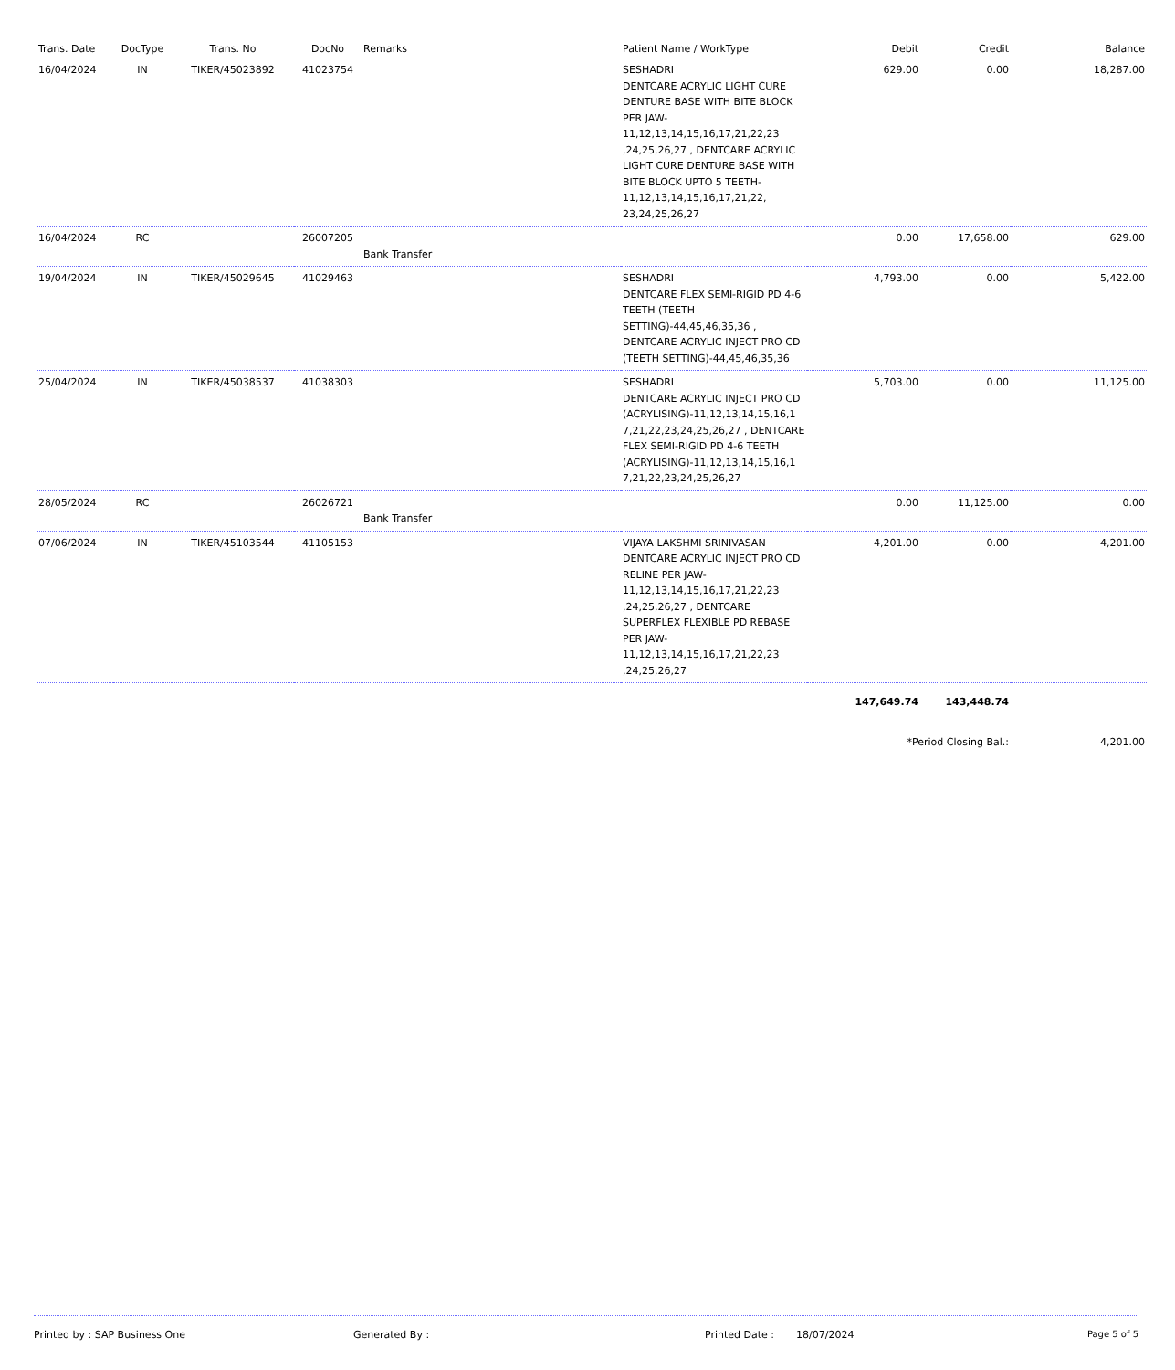| Trans. Date | DocType | Trans. No | DocNo | Remarks | Patient Name / WorkType | Debit | Credit | Balance |
| --- | --- | --- | --- | --- | --- | --- | --- | --- |
| 16/04/2024 | IN | TIKER/45023892 | 41023754 | | SESHADRI DENTCARE ACRYLIC LIGHT CURE DENTURE BASE WITH BITE BLOCK PER JAW-11,12,13,14,15,16,17,21,22,23 ,24,25,26,27 , DENTCARE ACRYLIC LIGHT CURE DENTURE BASE WITH BITE BLOCK UPTO 5 TEETH-11,12,13,14,15,16,17,21,22, 23,24,25,26,27 | 629.00 | 0.00 | 18,287.00 |
| 16/04/2024 | RC | | 26007205 | Bank Transfer | | 0.00 | 17,658.00 | 629.00 |
| 19/04/2024 | IN | TIKER/45029645 | 41029463 | | SESHADRI DENTCARE FLEX SEMI-RIGID PD 4-6 TEETH (TEETH SETTING)-44,45,46,35,36 , DENTCARE ACRYLIC INJECT PRO CD (TEETH SETTING)-44,45,46,35,36 | 4,793.00 | 0.00 | 5,422.00 |
| 25/04/2024 | IN | TIKER/45038537 | 41038303 | | SESHADRI DENTCARE ACRYLIC INJECT PRO CD (ACRYLISING)-11,12,13,14,15,16,1 7,21,22,23,24,25,26,27 , DENTCARE FLEX SEMI-RIGID PD 4-6 TEETH (ACRYLISING)-11,12,13,14,15,16,1 7,21,22,23,24,25,26,27 | 5,703.00 | 0.00 | 11,125.00 |
| 28/05/2024 | RC | | 26026721 | Bank Transfer | | 0.00 | 11,125.00 | 0.00 |
| 07/06/2024 | IN | TIKER/45103544 | 41105153 | | VIJAYA LAKSHMI SRINIVASAN DENTCARE ACRYLIC INJECT PRO CD RELINE PER JAW-11,12,13,14,15,16,17,21,22,23 ,24,25,26,27 , DENTCARE SUPERFLEX FLEXIBLE PD REBASE PER JAW-11,12,13,14,15,16,17,21,22,23 ,24,25,26,27 | 4,201.00 | 0.00 | 4,201.00 |
| | | | | | | 147,649.74 | 143,448.74 | |
| | | | | | | *Period Closing Bal.: | | 4,201.00 |
Printed by : SAP Business One Generated By : Printed Date : 18/07/2024 Page 5 of 5